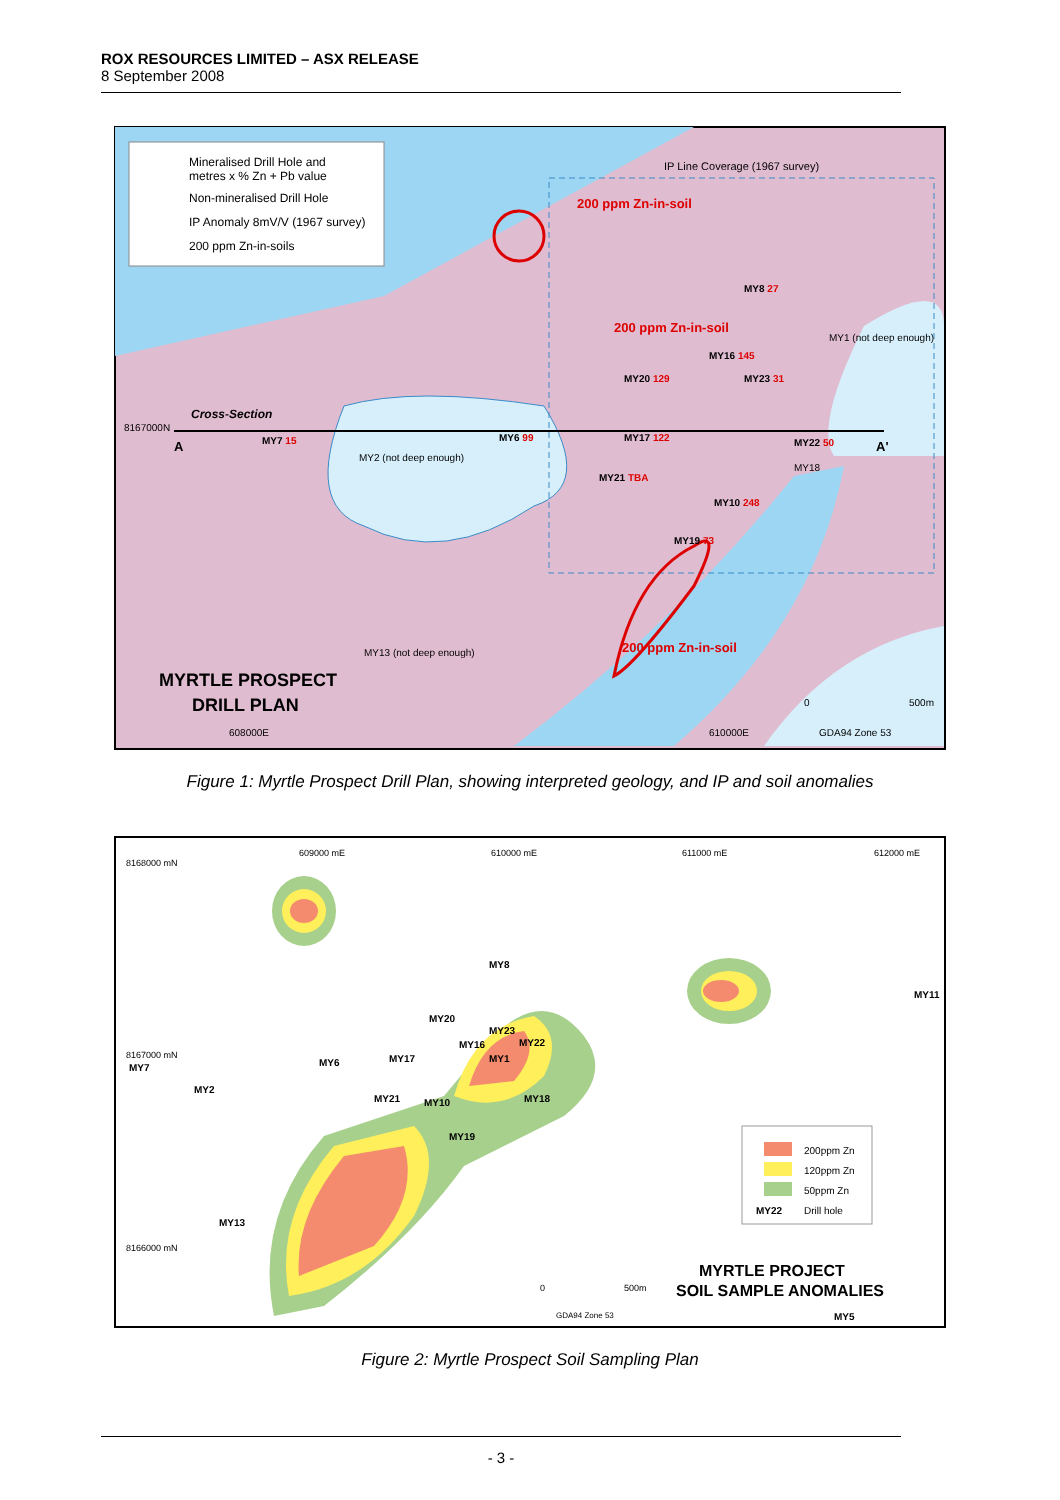ROX RESOURCES LIMITED – ASX RELEASE
8 September 2008
Mineralised Drill Hole and
metres x % Zn + Pb value
Non-mineralised Drill Hole
IP Anomaly 8mV/V (1967 survey)
200 ppm Zn-in-soils
IP Line Coverage (1967 survey)
200 ppm Zn-in-soil
200 ppm Zn-in-soil
200 ppm Zn-in-soil
8167000N
Cross-Section
A
A'
MY7 15
MY2 (not deep enough)
MY6 99
MY17 122
MY21 TBA
MY20 129
MY8 27
MY16 145
MY23 31
MY22 50
MY18
MY10 248
MY19 73
MY1 (not deep enough)
MY13 (not deep enough)
MYRTLE PROSPECT
DRILL PLAN
608000E
610000E
0
500m
GDA94 Zone 53
Figure 1: Myrtle Prospect Drill Plan, showing interpreted geology, and IP and soil anomalies
609000 mE
610000 mE
611000 mE
612000 mE
8168000 mN
8167000 mN
8166000 mN
MY7
MY2
MY6
MY17
MY20
MY8
MY23
MY16
MY22
MY1
MY21
MY10
MY18
MY19
MY11
MY13
MY5
200ppm Zn
120ppm Zn
50ppm Zn
MY22
Drill hole
0
500m
GDA94 Zone 53
MYRTLE PROJECT
SOIL SAMPLE ANOMALIES
Figure 2: Myrtle Prospect Soil Sampling Plan
- 3 -